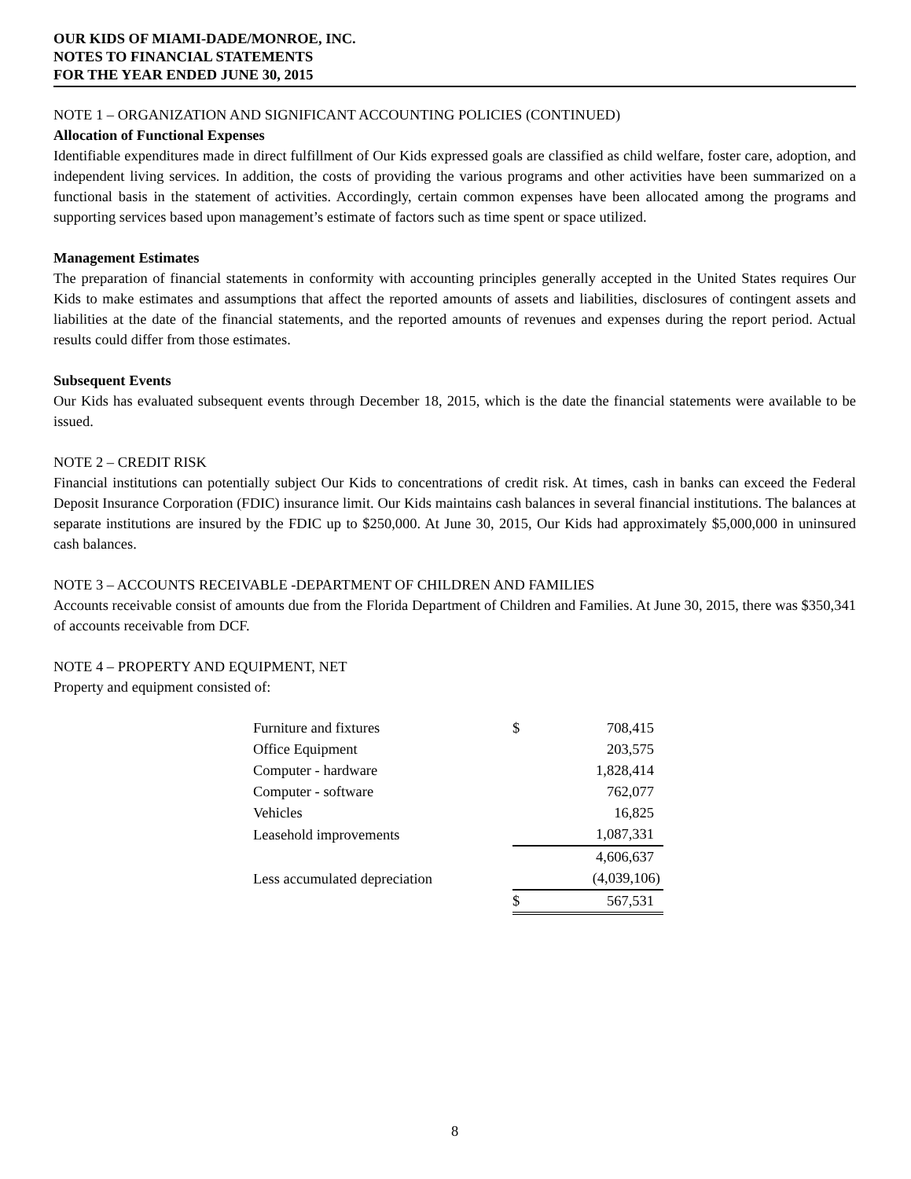OUR KIDS OF MIAMI-DADE/MONROE, INC.
NOTES TO FINANCIAL STATEMENTS
FOR THE YEAR ENDED JUNE 30, 2015
NOTE 1 – ORGANIZATION AND SIGNIFICANT ACCOUNTING POLICIES (CONTINUED)
Allocation of Functional Expenses
Identifiable expenditures made in direct fulfillment of Our Kids expressed goals are classified as child welfare, foster care, adoption, and independent living services. In addition, the costs of providing the various programs and other activities have been summarized on a functional basis in the statement of activities. Accordingly, certain common expenses have been allocated among the programs and supporting services based upon management’s estimate of factors such as time spent or space utilized.
Management Estimates
The preparation of financial statements in conformity with accounting principles generally accepted in the United States requires Our Kids to make estimates and assumptions that affect the reported amounts of assets and liabilities, disclosures of contingent assets and liabilities at the date of the financial statements, and the reported amounts of revenues and expenses during the report period. Actual results could differ from those estimates.
Subsequent Events
Our Kids has evaluated subsequent events through December 18, 2015, which is the date the financial statements were available to be issued.
NOTE 2 – CREDIT RISK
Financial institutions can potentially subject Our Kids to concentrations of credit risk. At times, cash in banks can exceed the Federal Deposit Insurance Corporation (FDIC) insurance limit. Our Kids maintains cash balances in several financial institutions. The balances at separate institutions are insured by the FDIC up to $250,000. At June 30, 2015, Our Kids had approximately $5,000,000 in uninsured cash balances.
NOTE 3 – ACCOUNTS RECEIVABLE -DEPARTMENT OF CHILDREN AND FAMILIES
Accounts receivable consist of amounts due from the Florida Department of Children and Families. At June 30, 2015, there was $350,341 of accounts receivable from DCF.
NOTE 4 – PROPERTY AND EQUIPMENT, NET
Property and equipment consisted of:
| Furniture and fixtures | $ | 708,415 |
| Office Equipment | | 203,575 |
| Computer - hardware | | 1,828,414 |
| Computer - software | | 762,077 |
| Vehicles | | 16,825 |
| Leasehold improvements | | 1,087,331 |
| | | 4,606,637 |
| Less accumulated depreciation | | (4,039,106) |
| | $ | 567,531 |
8